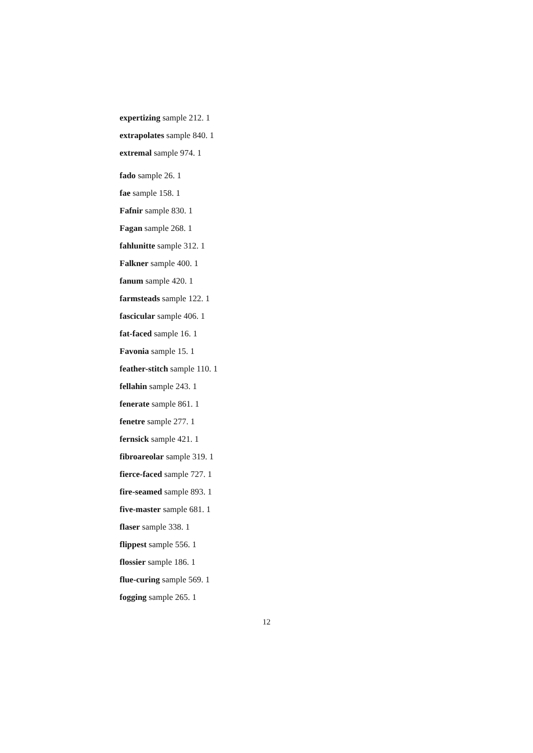expertizing sample 212. 1
extrapolates sample 840. 1
extremal sample 974. 1
fado sample 26. 1
fae sample 158. 1
Fafnir sample 830. 1
Fagan sample 268. 1
fahlunitte sample 312. 1
Falkner sample 400. 1
fanum sample 420. 1
farmsteads sample 122. 1
fascicular sample 406. 1
fat-faced sample 16. 1
Favonia sample 15. 1
feather-stitch sample 110. 1
fellahin sample 243. 1
fenerate sample 861. 1
fenetre sample 277. 1
fernsick sample 421. 1
fibroareolar sample 319. 1
fierce-faced sample 727. 1
fire-seamed sample 893. 1
five-master sample 681. 1
flaser sample 338. 1
flippest sample 556. 1
flossier sample 186. 1
flue-curing sample 569. 1
fogging sample 265. 1
12